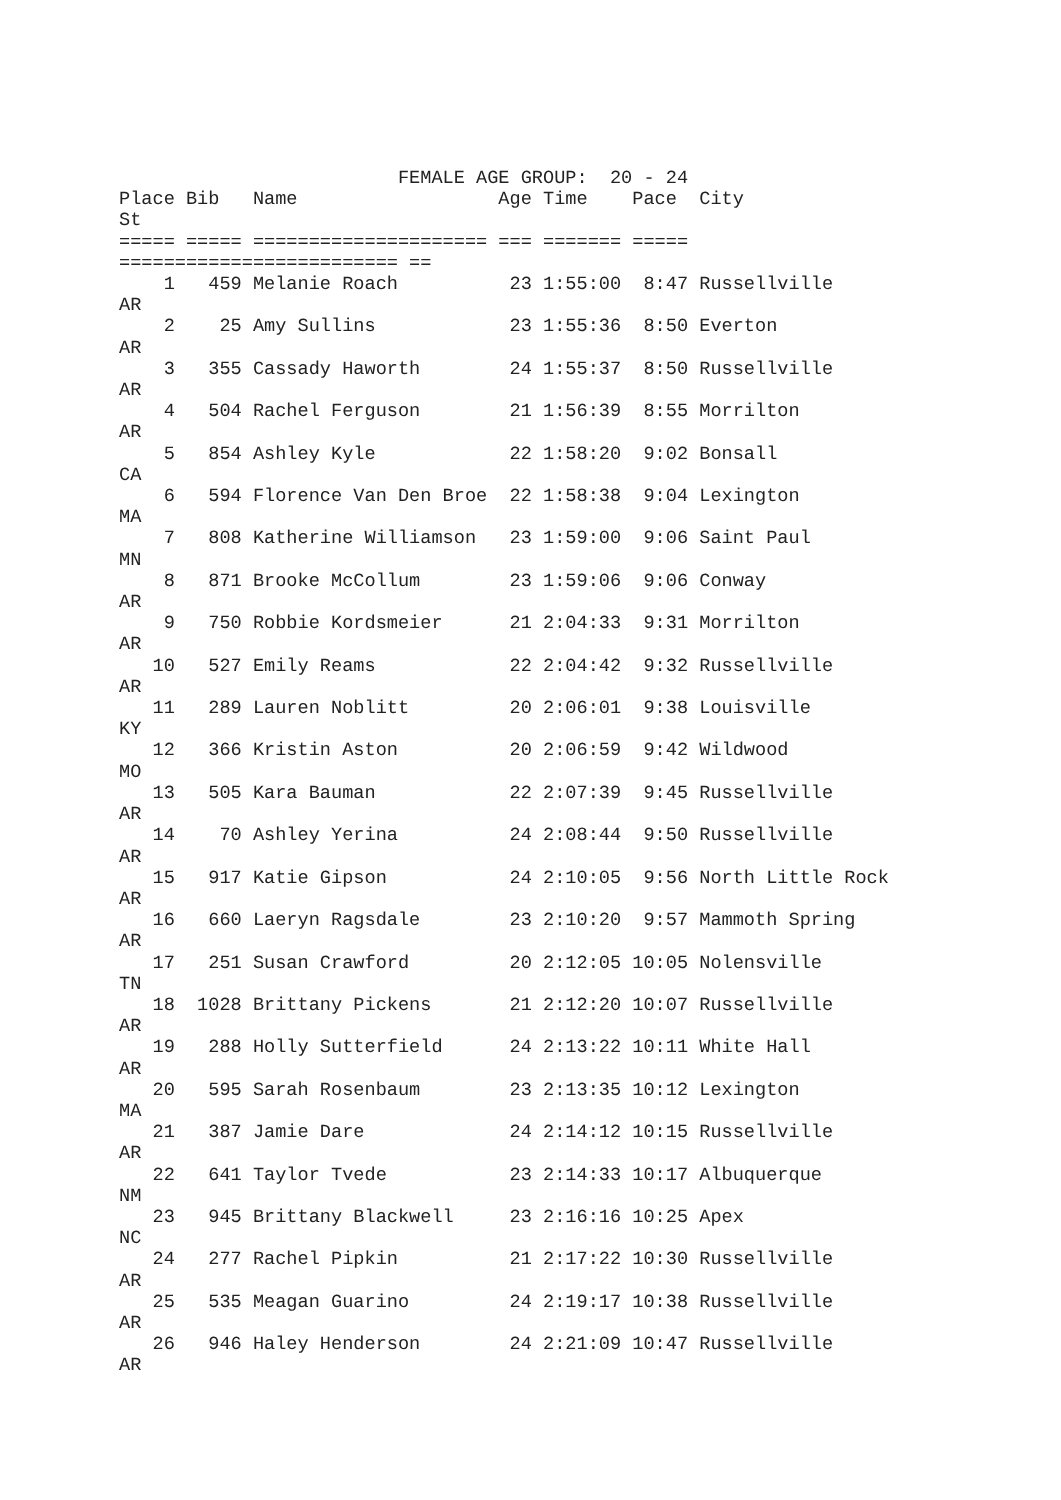FEMALE AGE GROUP:  20 - 24
Place Bib   Name                  Age Time    Pace  City
St
===== ===== ===================== === ======= =====
========================= ==
    1   459 Melanie Roach          23 1:55:00  8:47 Russellville
AR
    2    25 Amy Sullins            23 1:55:36  8:50 Everton
AR
    3   355 Cassady Haworth        24 1:55:37  8:50 Russellville
AR
    4   504 Rachel Ferguson        21 1:56:39  8:55 Morrilton
AR
    5   854 Ashley Kyle            22 1:58:20  9:02 Bonsall
CA
    6   594 Florence Van Den Broe  22 1:58:38  9:04 Lexington
MA
    7   808 Katherine Williamson   23 1:59:00  9:06 Saint Paul
MN
    8   871 Brooke McCollum        23 1:59:06  9:06 Conway
AR
    9   750 Robbie Kordsmeier      21 2:04:33  9:31 Morrilton
AR
   10   527 Emily Reams            22 2:04:42  9:32 Russellville
AR
   11   289 Lauren Noblitt         20 2:06:01  9:38 Louisville
KY
   12   366 Kristin Aston          20 2:06:59  9:42 Wildwood
MO
   13   505 Kara Bauman            22 2:07:39  9:45 Russellville
AR
   14    70 Ashley Yerina          24 2:08:44  9:50 Russellville
AR
   15   917 Katie Gipson           24 2:10:05  9:56 North Little Rock
AR
   16   660 Laeryn Ragsdale        23 2:10:20  9:57 Mammoth Spring
AR
   17   251 Susan Crawford         20 2:12:05 10:05 Nolensville
TN
   18  1028 Brittany Pickens       21 2:12:20 10:07 Russellville
AR
   19   288 Holly Sutterfield      24 2:13:22 10:11 White Hall
AR
   20   595 Sarah Rosenbaum        23 2:13:35 10:12 Lexington
MA
   21   387 Jamie Dare             24 2:14:12 10:15 Russellville
AR
   22   641 Taylor Tvede           23 2:14:33 10:17 Albuquerque
NM
   23   945 Brittany Blackwell     23 2:16:16 10:25 Apex
NC
   24   277 Rachel Pipkin          21 2:17:22 10:30 Russellville
AR
   25   535 Meagan Guarino         24 2:19:17 10:38 Russellville
AR
   26   946 Haley Henderson        24 2:21:09 10:47 Russellville
AR